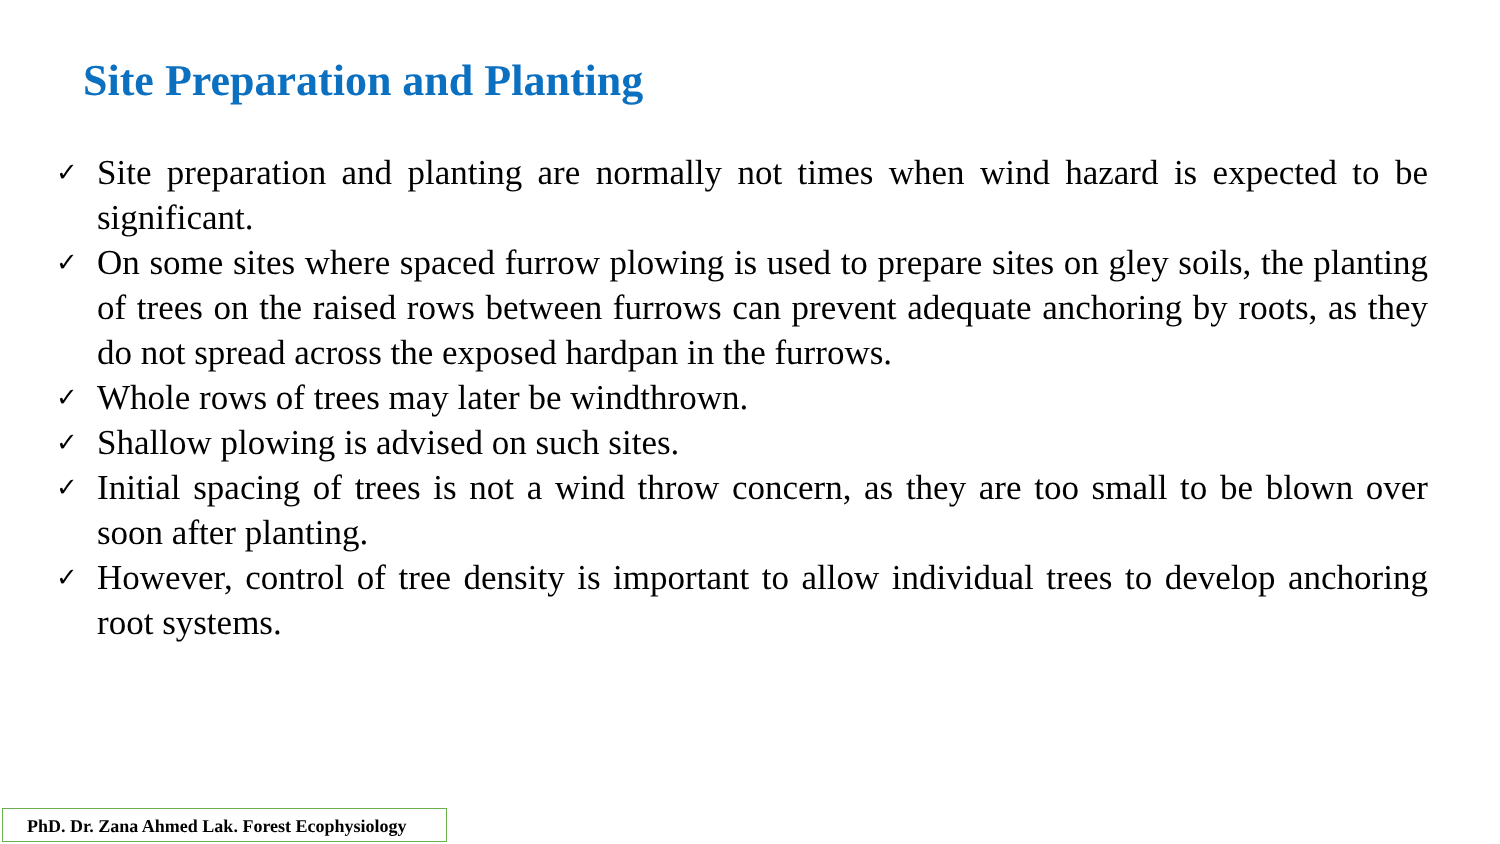Site Preparation and Planting
✓ Site preparation and planting are normally not times when wind hazard is expected to be significant.
✓ On some sites where spaced furrow plowing is used to prepare sites on gley soils, the planting of trees on the raised rows between furrows can prevent adequate anchoring by roots, as they do not spread across the exposed hardpan in the furrows.
✓ Whole rows of trees may later be windthrown.
✓ Shallow plowing is advised on such sites.
✓ Initial spacing of trees is not a wind throw concern, as they are too small to be blown over soon after planting.
✓ However, control of tree density is important to allow individual trees to develop anchoring root systems.
PhD. Dr. Zana Ahmed Lak. Forest Ecophysiology